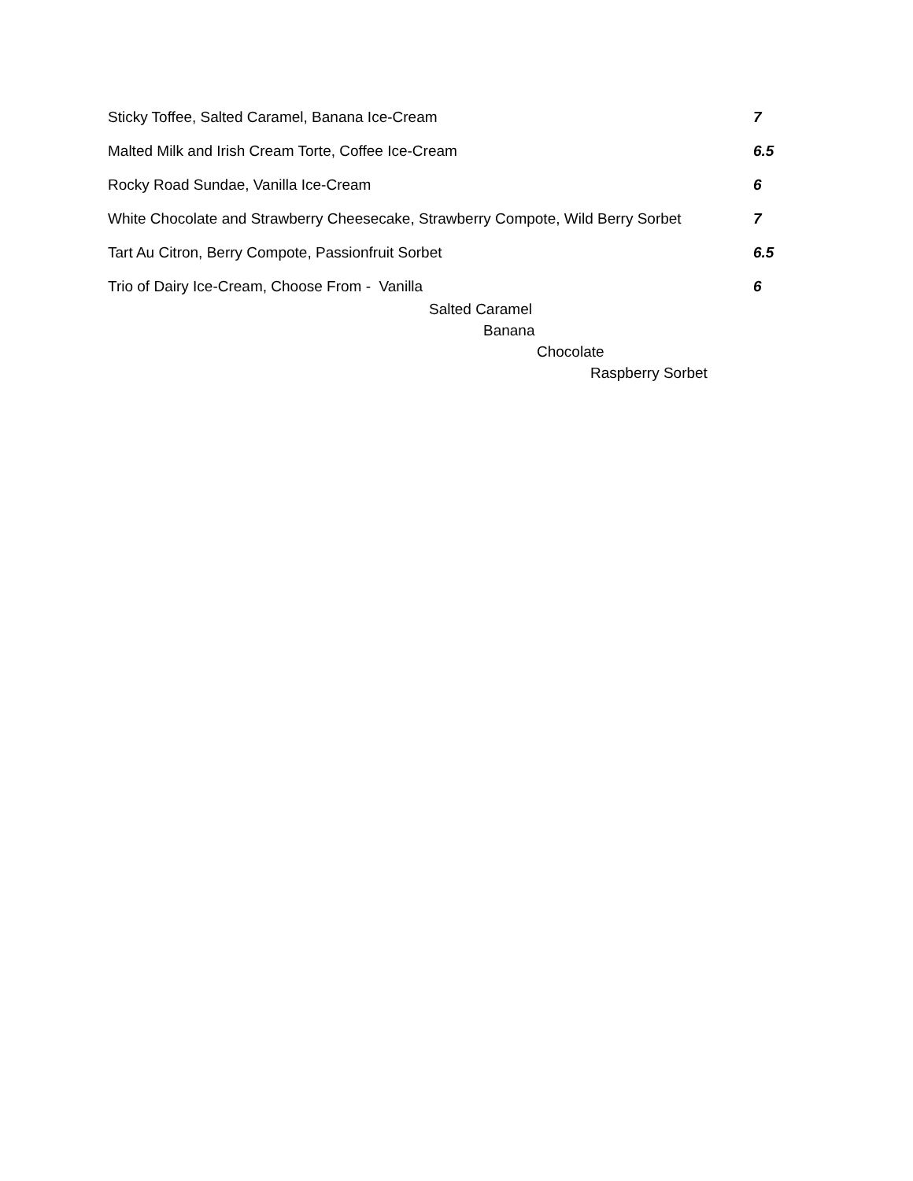Sticky Toffee, Salted Caramel, Banana Ice-Cream 7
Malted Milk and Irish Cream Torte, Coffee Ice-Cream 6.5
Rocky Road Sundae, Vanilla Ice-Cream 6
White Chocolate and Strawberry Cheesecake, Strawberry Compote, Wild Berry Sorbet 7
Tart Au Citron, Berry Compote, Passionfruit Sorbet 6.5
Trio of Dairy Ice-Cream, Choose From - Vanilla 6
Salted Caramel
Banana
Chocolate
Raspberry Sorbet